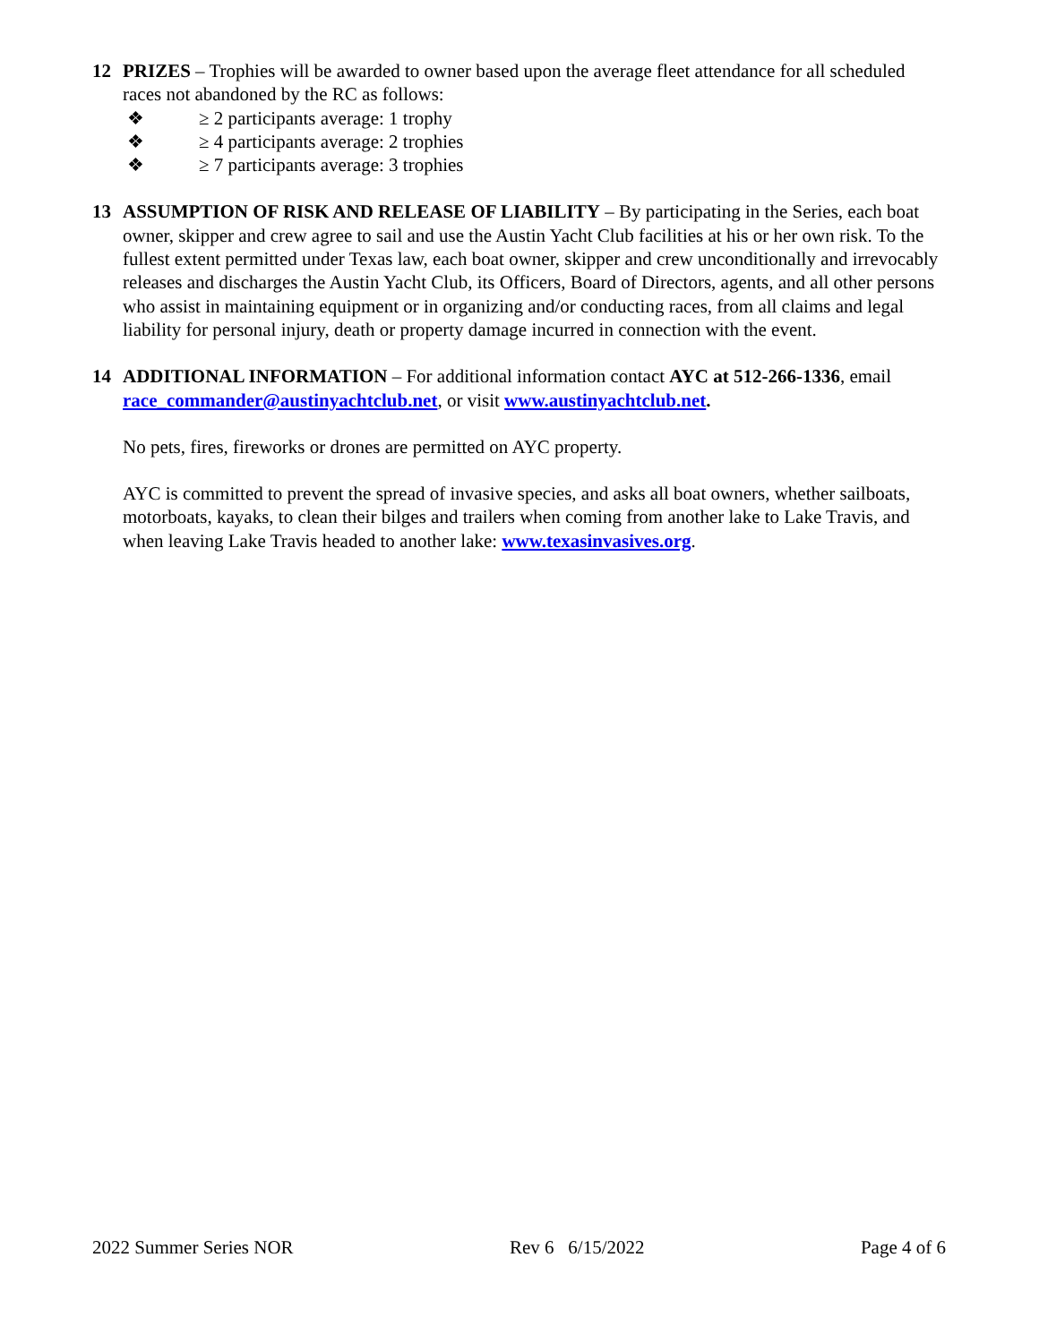12 PRIZES – Trophies will be awarded to owner based upon the average fleet attendance for all scheduled races not abandoned by the RC as follows:
❖ ≥ 2 participants average: 1 trophy
❖ ≥ 4 participants average: 2 trophies
❖ ≥ 7 participants average: 3 trophies
13 ASSUMPTION OF RISK AND RELEASE OF LIABILITY – By participating in the Series, each boat owner, skipper and crew agree to sail and use the Austin Yacht Club facilities at his or her own risk. To the fullest extent permitted under Texas law, each boat owner, skipper and crew unconditionally and irrevocably releases and discharges the Austin Yacht Club, its Officers, Board of Directors, agents, and all other persons who assist in maintaining equipment or in organizing and/or conducting races, from all claims and legal liability for personal injury, death or property damage incurred in connection with the event.
14 ADDITIONAL INFORMATION – For additional information contact AYC at 512-266-1336, email race_commander@austinyachtclub.net, or visit www.austinyachtclub.net.
No pets, fires, fireworks or drones are permitted on AYC property.
AYC is committed to prevent the spread of invasive species, and asks all boat owners, whether sailboats, motorboats, kayaks, to clean their bilges and trailers when coming from another lake to Lake Travis, and when leaving Lake Travis headed to another lake: www.texasinvasives.org.
2022 Summer Series NOR Rev 6 6/15/2022 Page 4 of 6